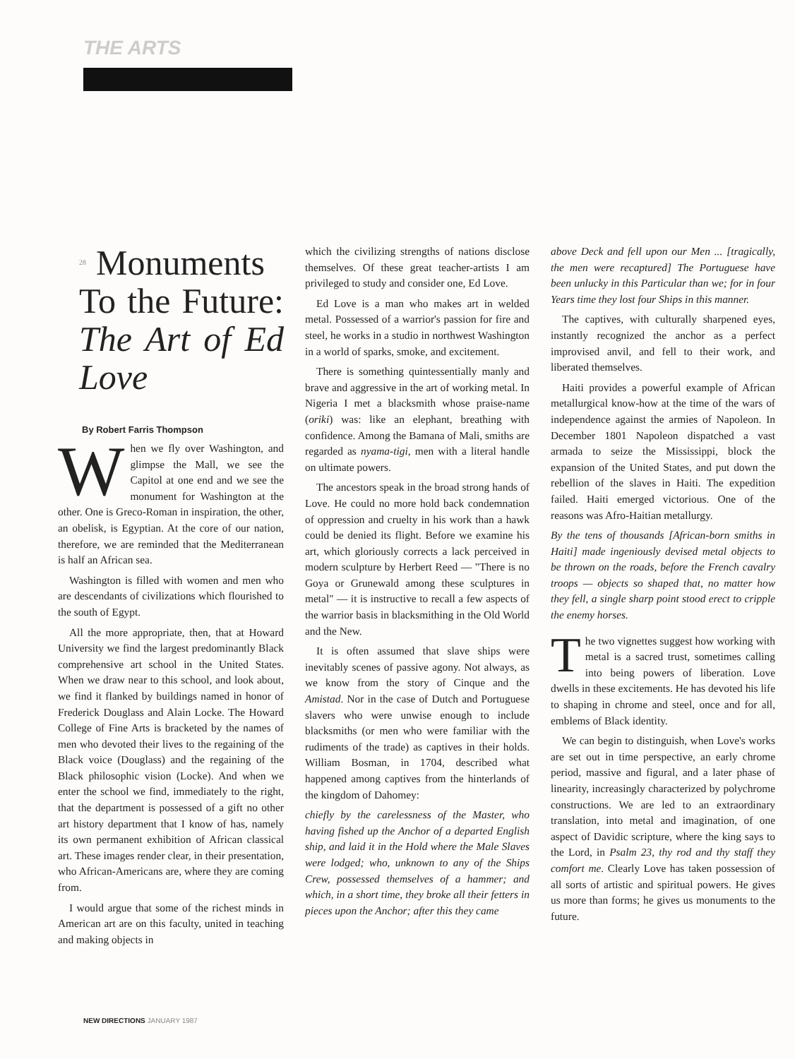THE ARTS
28 Monuments To the Future: The Art of Ed Love
By Robert Farris Thompson
When we fly over Washington, and glimpse the Mall, we see the Capitol at one end and we see the monument for Washington at the other. One is Greco-Roman in inspiration, the other, an obelisk, is Egyptian. At the core of our nation, therefore, we are reminded that the Mediterranean is half an African sea.
Washington is filled with women and men who are descendants of civilizations which flourished to the south of Egypt.
All the more appropriate, then, that at Howard University we find the largest predominantly Black comprehensive art school in the United States. When we draw near to this school, and look about, we find it flanked by buildings named in honor of Frederick Douglass and Alain Locke. The Howard College of Fine Arts is bracketed by the names of men who devoted their lives to the regaining of the Black voice (Douglass) and the regaining of the Black philosophic vision (Locke). And when we enter the school we find, immediately to the right, that the department is possessed of a gift no other art history department that I know of has, namely its own permanent exhibition of African classical art. These images render clear, in their presentation, who African-Americans are, where they are coming from.
I would argue that some of the richest minds in American art are on this faculty, united in teaching and making objects in
which the civilizing strengths of nations disclose themselves. Of these great teacher-artists I am privileged to study and consider one, Ed Love.
Ed Love is a man who makes art in welded metal. Possessed of a warrior's passion for fire and steel, he works in a studio in northwest Washington in a world of sparks, smoke, and excitement.
There is something quintessentially manly and brave and aggressive in the art of working metal. In Nigeria I met a blacksmith whose praise-name (oriki) was: like an elephant, breathing with confidence. Among the Bamana of Mali, smiths are regarded as nyama-tigi, men with a literal handle on ultimate powers.
The ancestors speak in the broad strong hands of Love. He could no more hold back condemnation of oppression and cruelty in his work than a hawk could be denied its flight. Before we examine his art, which gloriously corrects a lack perceived in modern sculpture by Herbert Reed — "There is no Goya or Grunewald among these sculptures in metal" — it is instructive to recall a few aspects of the warrior basis in blacksmithing in the Old World and the New.
It is often assumed that slave ships were inevitably scenes of passive agony. Not always, as we know from the story of Cinque and the Amistad. Nor in the case of Dutch and Portuguese slavers who were unwise enough to include blacksmiths (or men who were familiar with the rudiments of the trade) as captives in their holds. William Bosman, in 1704, described what happened among captives from the hinterlands of the kingdom of Dahomey:
chiefly by the carelessness of the Master, who having fished up the Anchor of a departed English ship, and laid it in the Hold where the Male Slaves were lodged; who, unknown to any of the Ships Crew, possessed themselves of a hammer; and which, in a short time, they broke all their fetters in pieces upon the Anchor; after this they came
above Deck and fell upon our Men ... [tragically, the men were recaptured] The Portuguese have been unlucky in this Particular than we; for in four Years time they lost four Ships in this manner.
The captives, with culturally sharpened eyes, instantly recognized the anchor as a perfect improvised anvil, and fell to their work, and liberated themselves.
Haiti provides a powerful example of African metallurgical know-how at the time of the wars of independence against the armies of Napoleon. In December 1801 Napoleon dispatched a vast armada to seize the Mississippi, block the expansion of the United States, and put down the rebellion of the slaves in Haiti. The expedition failed. Haiti emerged victorious. One of the reasons was Afro-Haitian metallurgy.
By the tens of thousands [African-born smiths in Haiti] made ingeniously devised metal objects to be thrown on the roads, before the French cavalry troops — objects so shaped that, no matter how they fell, a single sharp point stood erect to cripple the enemy horses.
The two vignettes suggest how working with metal is a sacred trust, sometimes calling into being powers of liberation. Love dwells in these excitements. He has devoted his life to shaping in chrome and steel, once and for all, emblems of Black identity.
We can begin to distinguish, when Love's works are set out in time perspective, an early chrome period, massive and figural, and a later phase of linearity, increasingly characterized by polychrome constructions. We are led to an extraordinary translation, into metal and imagination, of one aspect of Davidic scripture, where the king says to the Lord, in Psalm 23, thy rod and thy staff they comfort me. Clearly Love has taken possession of all sorts of artistic and spiritual powers. He gives us more than forms; he gives us monuments to the future.
NEW DIRECTIONS JANUARY 1987